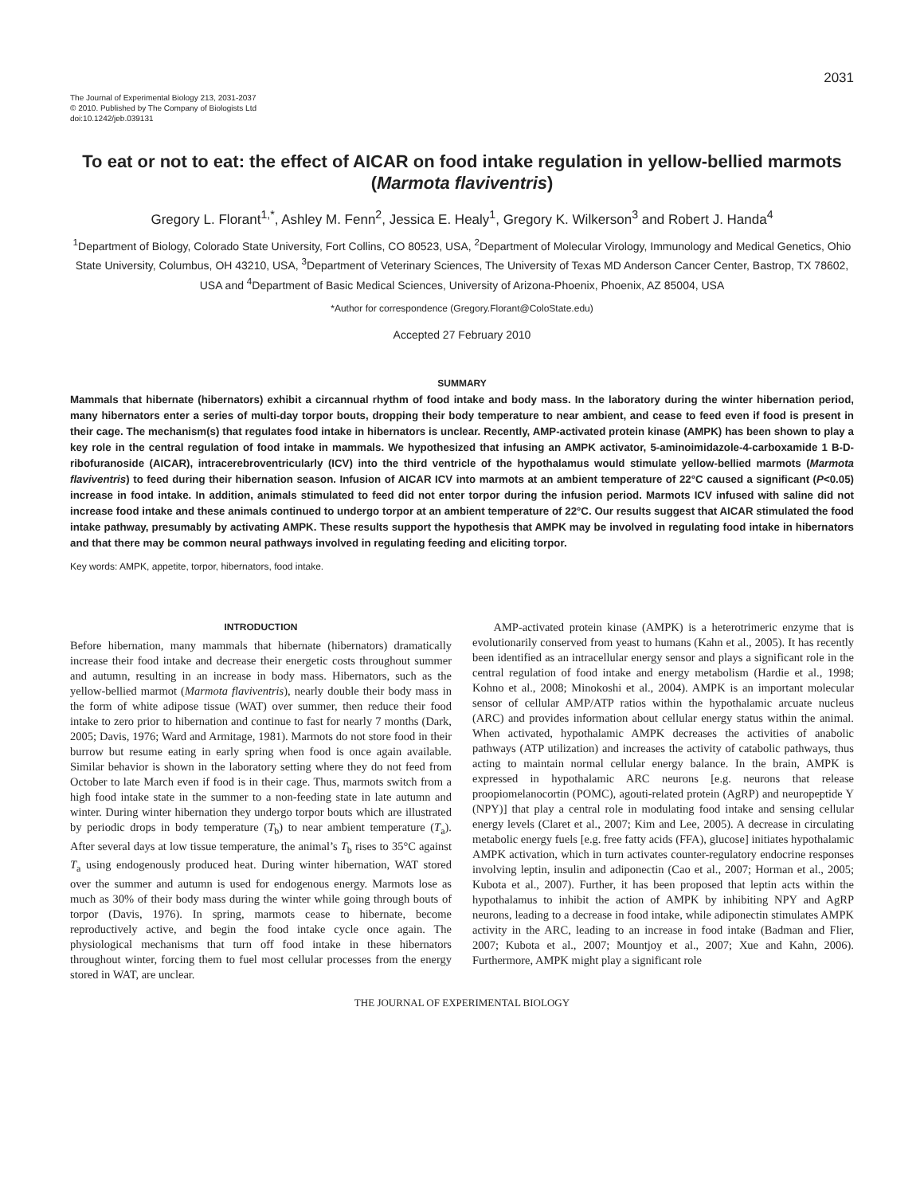2031
The Journal of Experimental Biology 213, 2031-2037
© 2010. Published by The Company of Biologists Ltd
doi:10.1242/jeb.039131
To eat or not to eat: the effect of AICAR on food intake regulation in yellow-bellied marmots (Marmota flaviventris)
Gregory L. Florant<sup>1,*</sup>, Ashley M. Fenn<sup>2</sup>, Jessica E. Healy<sup>1</sup>, Gregory K. Wilkerson<sup>3</sup> and Robert J. Handa<sup>4</sup>
<sup>1</sup> Department of Biology, Colorado State University, Fort Collins, CO 80523, USA, <sup>2</sup>Department of Molecular Virology, Immunology and Medical Genetics, Ohio State University, Columbus, OH 43210, USA, <sup>3</sup>Department of Veterinary Sciences, The University of Texas MD Anderson Cancer Center, Bastrop, TX 78602, USA and <sup>4</sup>Department of Basic Medical Sciences, University of Arizona-Phoenix, Phoenix, AZ 85004, USA
*Author for correspondence (Gregory.Florant@ColoState.edu)
Accepted 27 February 2010
SUMMARY
Mammals that hibernate (hibernators) exhibit a circannual rhythm of food intake and body mass. In the laboratory during the winter hibernation period, many hibernators enter a series of multi-day torpor bouts, dropping their body temperature to near ambient, and cease to feed even if food is present in their cage. The mechanism(s) that regulates food intake in hibernators is unclear. Recently, AMP-activated protein kinase (AMPK) has been shown to play a key role in the central regulation of food intake in mammals. We hypothesized that infusing an AMPK activator, 5-aminoimidazole-4-carboxamide 1 B-D-ribofuranoside (AICAR), intracerebroventricularly (ICV) into the third ventricle of the hypothalamus would stimulate yellow-bellied marmots (Marmota flaviventris) to feed during their hibernation season. Infusion of AICAR ICV into marmots at an ambient temperature of 22°C caused a significant (P<0.05) increase in food intake. In addition, animals stimulated to feed did not enter torpor during the infusion period. Marmots ICV infused with saline did not increase food intake and these animals continued to undergo torpor at an ambient temperature of 22°C. Our results suggest that AICAR stimulated the food intake pathway, presumably by activating AMPK. These results support the hypothesis that AMPK may be involved in regulating food intake in hibernators and that there may be common neural pathways involved in regulating feeding and eliciting torpor.
Key words: AMPK, appetite, torpor, hibernators, food intake.
INTRODUCTION
Before hibernation, many mammals that hibernate (hibernators) dramatically increase their food intake and decrease their energetic costs throughout summer and autumn, resulting in an increase in body mass. Hibernators, such as the yellow-bellied marmot (Marmota flaviventris), nearly double their body mass in the form of white adipose tissue (WAT) over summer, then reduce their food intake to zero prior to hibernation and continue to fast for nearly 7 months (Dark, 2005; Davis, 1976; Ward and Armitage, 1981). Marmots do not store food in their burrow but resume eating in early spring when food is once again available. Similar behavior is shown in the laboratory setting where they do not feed from October to late March even if food is in their cage. Thus, marmots switch from a high food intake state in the summer to a non-feeding state in late autumn and winter. During winter hibernation they undergo torpor bouts which are illustrated by periodic drops in body temperature (T<sub>b</sub>) to near ambient temperature (T<sub>a</sub>). After several days at low tissue temperature, the animal’s T<sub>b</sub> rises to 35°C against T<sub>a</sub> using endogenously produced heat. During winter hibernation, WAT stored over the summer and autumn is used for endogenous energy. Marmots lose as much as 30% of their body mass during the winter while going through bouts of torpor (Davis, 1976). In spring, marmots cease to hibernate, become reproductively active, and begin the food intake cycle once again. The physiological mechanisms that turn off food intake in these hibernators throughout winter, forcing them to fuel most cellular processes from the energy stored in WAT, are unclear.
AMP-activated protein kinase (AMPK) is a heterotrimeric enzyme that is evolutionarily conserved from yeast to humans (Kahn et al., 2005). It has recently been identified as an intracellular energy sensor and plays a significant role in the central regulation of food intake and energy metabolism (Hardie et al., 1998; Kohno et al., 2008; Minokoshi et al., 2004). AMPK is an important molecular sensor of cellular AMP/ATP ratios within the hypothalamic arcuate nucleus (ARC) and provides information about cellular energy status within the animal. When activated, hypothalamic AMPK decreases the activities of anabolic pathways (ATP utilization) and increases the activity of catabolic pathways, thus acting to maintain normal cellular energy balance. In the brain, AMPK is expressed in hypothalamic ARC neurons [e.g. neurons that release proopiomelanocortin (POMC), agouti-related protein (AgRP) and neuropeptide Y (NPY)] that play a central role in modulating food intake and sensing cellular energy levels (Claret et al., 2007; Kim and Lee, 2005). A decrease in circulating metabolic energy fuels [e.g. free fatty acids (FFA), glucose] initiates hypothalamic AMPK activation, which in turn activates counter-regulatory endocrine responses involving leptin, insulin and adiponectin (Cao et al., 2007; Horman et al., 2005; Kubota et al., 2007). Further, it has been proposed that leptin acts within the hypothalamus to inhibit the action of AMPK by inhibiting NPY and AgRP neurons, leading to a decrease in food intake, while adiponectin stimulates AMPK activity in the ARC, leading to an increase in food intake (Badman and Flier, 2007; Kubota et al., 2007; Mountjoy et al., 2007; Xue and Kahn, 2006). Furthermore, AMPK might play a significant role
THE JOURNAL OF EXPERIMENTAL BIOLOGY